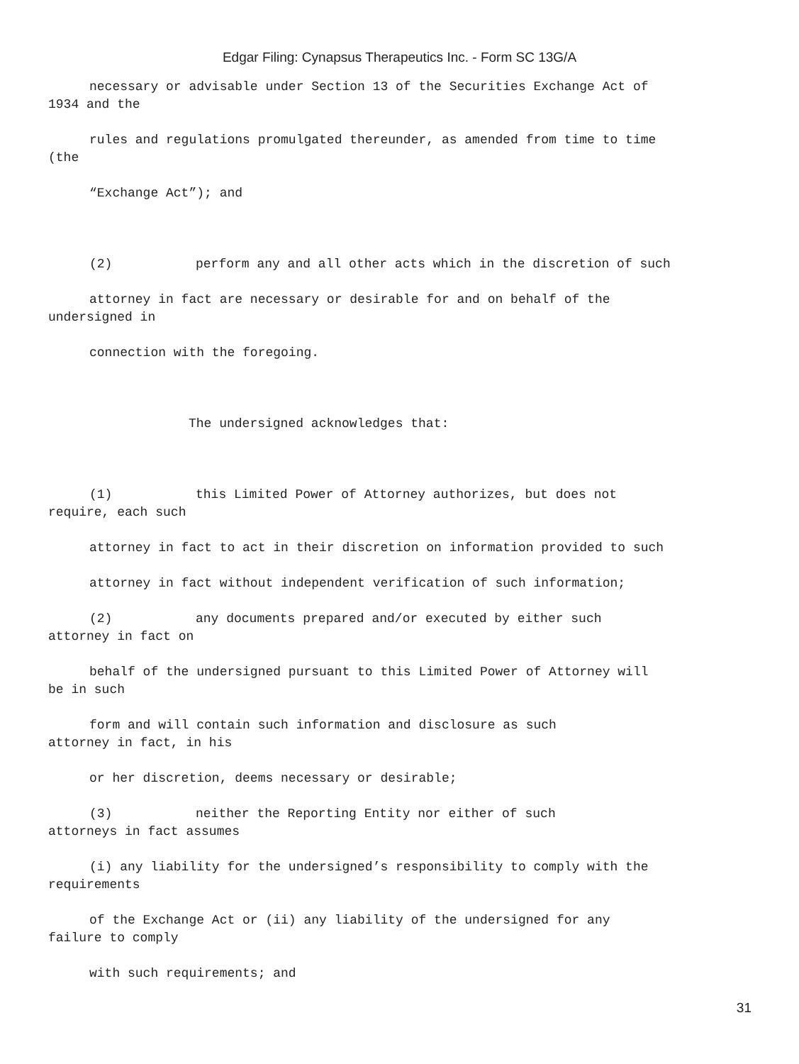Edgar Filing: Cynapsus Therapeutics Inc. - Form SC 13G/A
necessary or advisable under Section 13 of the Securities Exchange Act of
1934 and the
rules and regulations promulgated thereunder, as amended from time to time
(the
“Exchange Act”); and
(2) perform any and all other acts which in the discretion of such
attorney in fact are necessary or desirable for and on behalf of the
undersigned in
connection with the foregoing.
The undersigned acknowledges that:
(1) this Limited Power of Attorney authorizes, but does not
require, each such
attorney in fact to act in their discretion on information provided to such
attorney in fact without independent verification of such information;
(2) any documents prepared and/or executed by either such
attorney in fact on
behalf of the undersigned pursuant to this Limited Power of Attorney will
be in such
form and will contain such information and disclosure as such
attorney in fact, in his
or her discretion, deems necessary or desirable;
(3) neither the Reporting Entity nor either of such
attorneys in fact assumes
(i) any liability for the undersigned’s responsibility to comply with the
requirements
of the Exchange Act or (ii) any liability of the undersigned for any
failure to comply
with such requirements; and
31